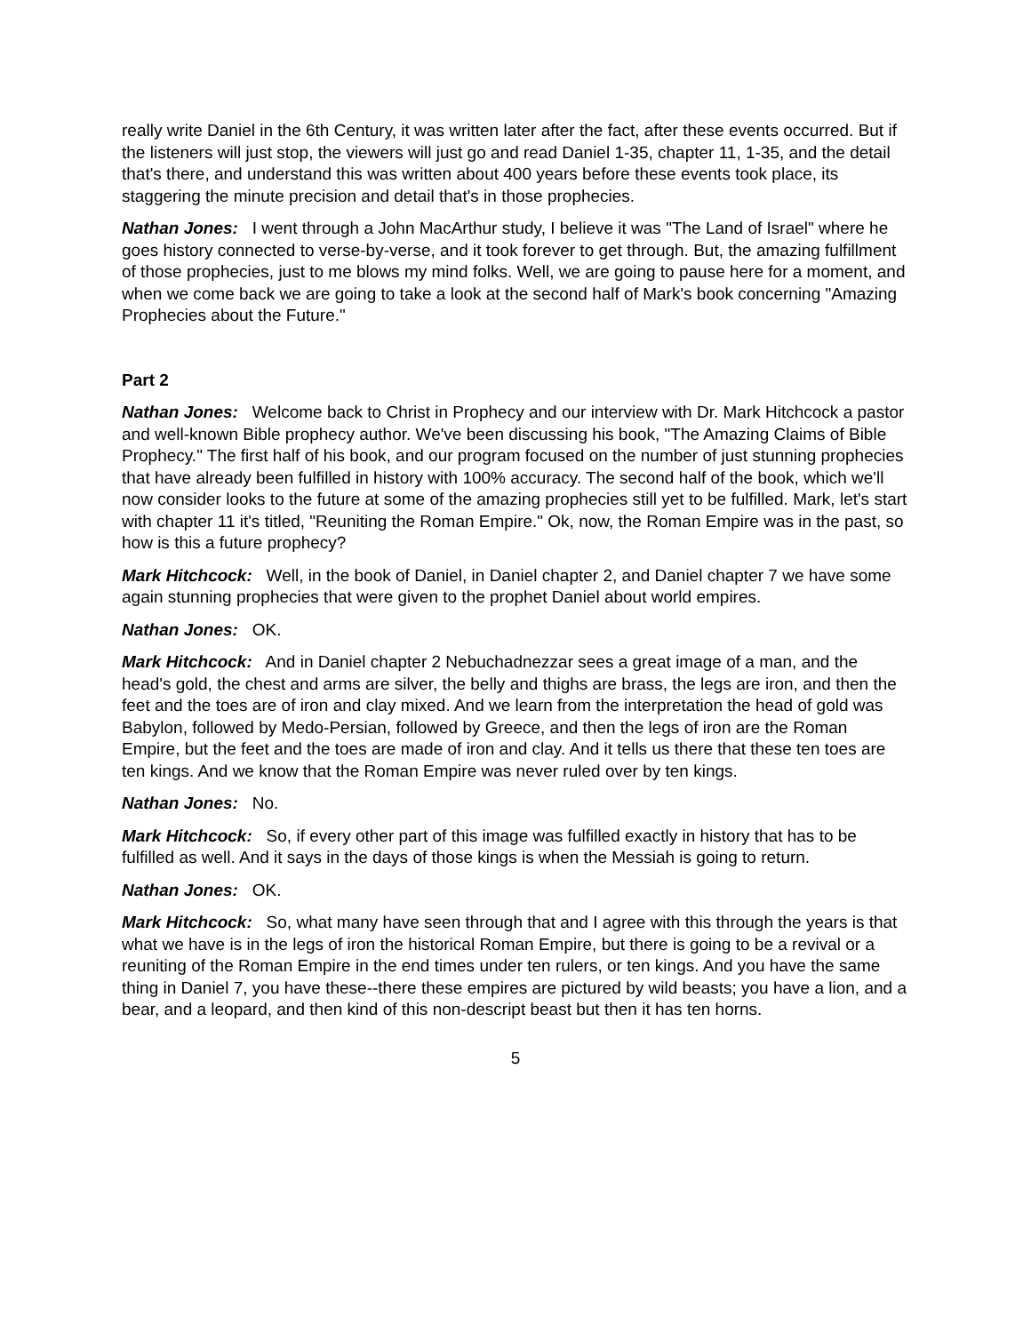really write Daniel in the 6th Century, it was written later after the fact, after these events occurred. But if the listeners will just stop, the viewers will just go and read Daniel 1-35, chapter 11, 1-35, and the detail that's there, and understand this was written about 400 years before these events took place, its staggering the minute precision and detail that's in those prophecies.
Nathan Jones: I went through a John MacArthur study, I believe it was "The Land of Israel" where he goes history connected to verse-by-verse, and it took forever to get through. But, the amazing fulfillment of those prophecies, just to me blows my mind folks. Well, we are going to pause here for a moment, and when we come back we are going to take a look at the second half of Mark's book concerning "Amazing Prophecies about the Future."
Part 2
Nathan Jones: Welcome back to Christ in Prophecy and our interview with Dr. Mark Hitchcock a pastor and well-known Bible prophecy author. We've been discussing his book, "The Amazing Claims of Bible Prophecy." The first half of his book, and our program focused on the number of just stunning prophecies that have already been fulfilled in history with 100% accuracy. The second half of the book, which we'll now consider looks to the future at some of the amazing prophecies still yet to be fulfilled. Mark, let's start with chapter 11 it's titled, "Reuniting the Roman Empire." Ok, now, the Roman Empire was in the past, so how is this a future prophecy?
Mark Hitchcock: Well, in the book of Daniel, in Daniel chapter 2, and Daniel chapter 7 we have some again stunning prophecies that were given to the prophet Daniel about world empires.
Nathan Jones: OK.
Mark Hitchcock: And in Daniel chapter 2 Nebuchadnezzar sees a great image of a man, and the head's gold, the chest and arms are silver, the belly and thighs are brass, the legs are iron, and then the feet and the toes are of iron and clay mixed. And we learn from the interpretation the head of gold was Babylon, followed by Medo-Persian, followed by Greece, and then the legs of iron are the Roman Empire, but the feet and the toes are made of iron and clay. And it tells us there that these ten toes are ten kings. And we know that the Roman Empire was never ruled over by ten kings.
Nathan Jones: No.
Mark Hitchcock: So, if every other part of this image was fulfilled exactly in history that has to be fulfilled as well. And it says in the days of those kings is when the Messiah is going to return.
Nathan Jones: OK.
Mark Hitchcock: So, what many have seen through that and I agree with this through the years is that what we have is in the legs of iron the historical Roman Empire, but there is going to be a revival or a reuniting of the Roman Empire in the end times under ten rulers, or ten kings. And you have the same thing in Daniel 7, you have these--there these empires are pictured by wild beasts; you have a lion, and a bear, and a leopard, and then kind of this non-descript beast but then it has ten horns.
5